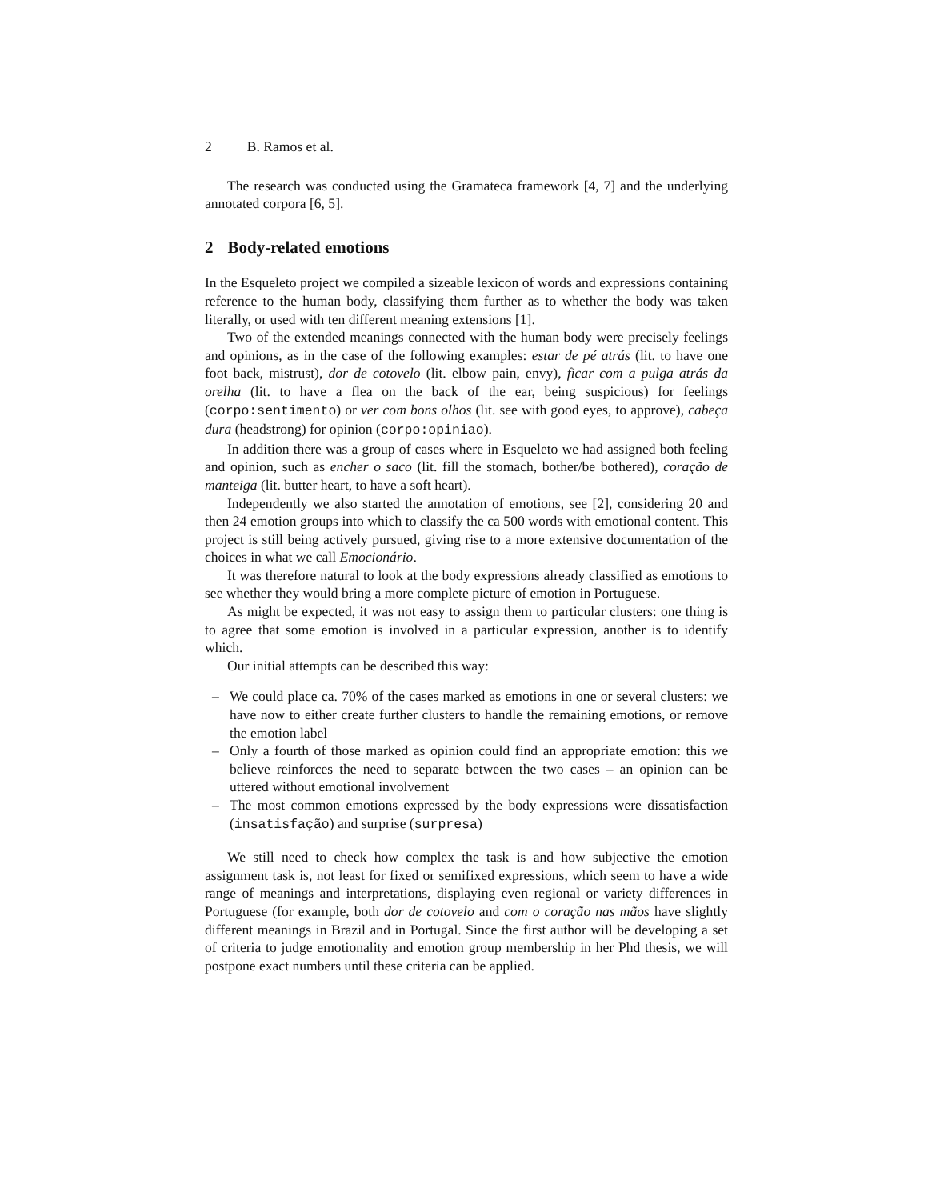2 B. Ramos et al.
The research was conducted using the Gramateca framework [4, 7] and the underlying annotated corpora [6, 5].
2 Body-related emotions
In the Esqueleto project we compiled a sizeable lexicon of words and expressions containing reference to the human body, classifying them further as to whether the body was taken literally, or used with ten different meaning extensions [1].
Two of the extended meanings connected with the human body were precisely feelings and opinions, as in the case of the following examples: estar de pé atrás (lit. to have one foot back, mistrust), dor de cotovelo (lit. elbow pain, envy), ficar com a pulga atrás da orelha (lit. to have a flea on the back of the ear, being suspicious) for feelings (corpo:sentimento) or ver com bons olhos (lit. see with good eyes, to approve), cabeça dura (headstrong) for opinion (corpo:opiniao).
In addition there was a group of cases where in Esqueleto we had assigned both feeling and opinion, such as encher o saco (lit. fill the stomach, bother/be bothered), coração de manteiga (lit. butter heart, to have a soft heart).
Independently we also started the annotation of emotions, see [2], considering 20 and then 24 emotion groups into which to classify the ca 500 words with emotional content. This project is still being actively pursued, giving rise to a more extensive documentation of the choices in what we call Emocionário.
It was therefore natural to look at the body expressions already classified as emotions to see whether they would bring a more complete picture of emotion in Portuguese.
As might be expected, it was not easy to assign them to particular clusters: one thing is to agree that some emotion is involved in a particular expression, another is to identify which.
Our initial attempts can be described this way:
– We could place ca. 70% of the cases marked as emotions in one or several clusters: we have now to either create further clusters to handle the remaining emotions, or remove the emotion label
– Only a fourth of those marked as opinion could find an appropriate emotion: this we believe reinforces the need to separate between the two cases – an opinion can be uttered without emotional involvement
– The most common emotions expressed by the body expressions were dissatisfaction (insatisfação) and surprise (surpresa)
We still need to check how complex the task is and how subjective the emotion assignment task is, not least for fixed or semifixed expressions, which seem to have a wide range of meanings and interpretations, displaying even regional or variety differences in Portuguese (for example, both dor de cotovelo and com o coração nas mãos have slightly different meanings in Brazil and in Portugal. Since the first author will be developing a set of criteria to judge emotionality and emotion group membership in her Phd thesis, we will postpone exact numbers until these criteria can be applied.